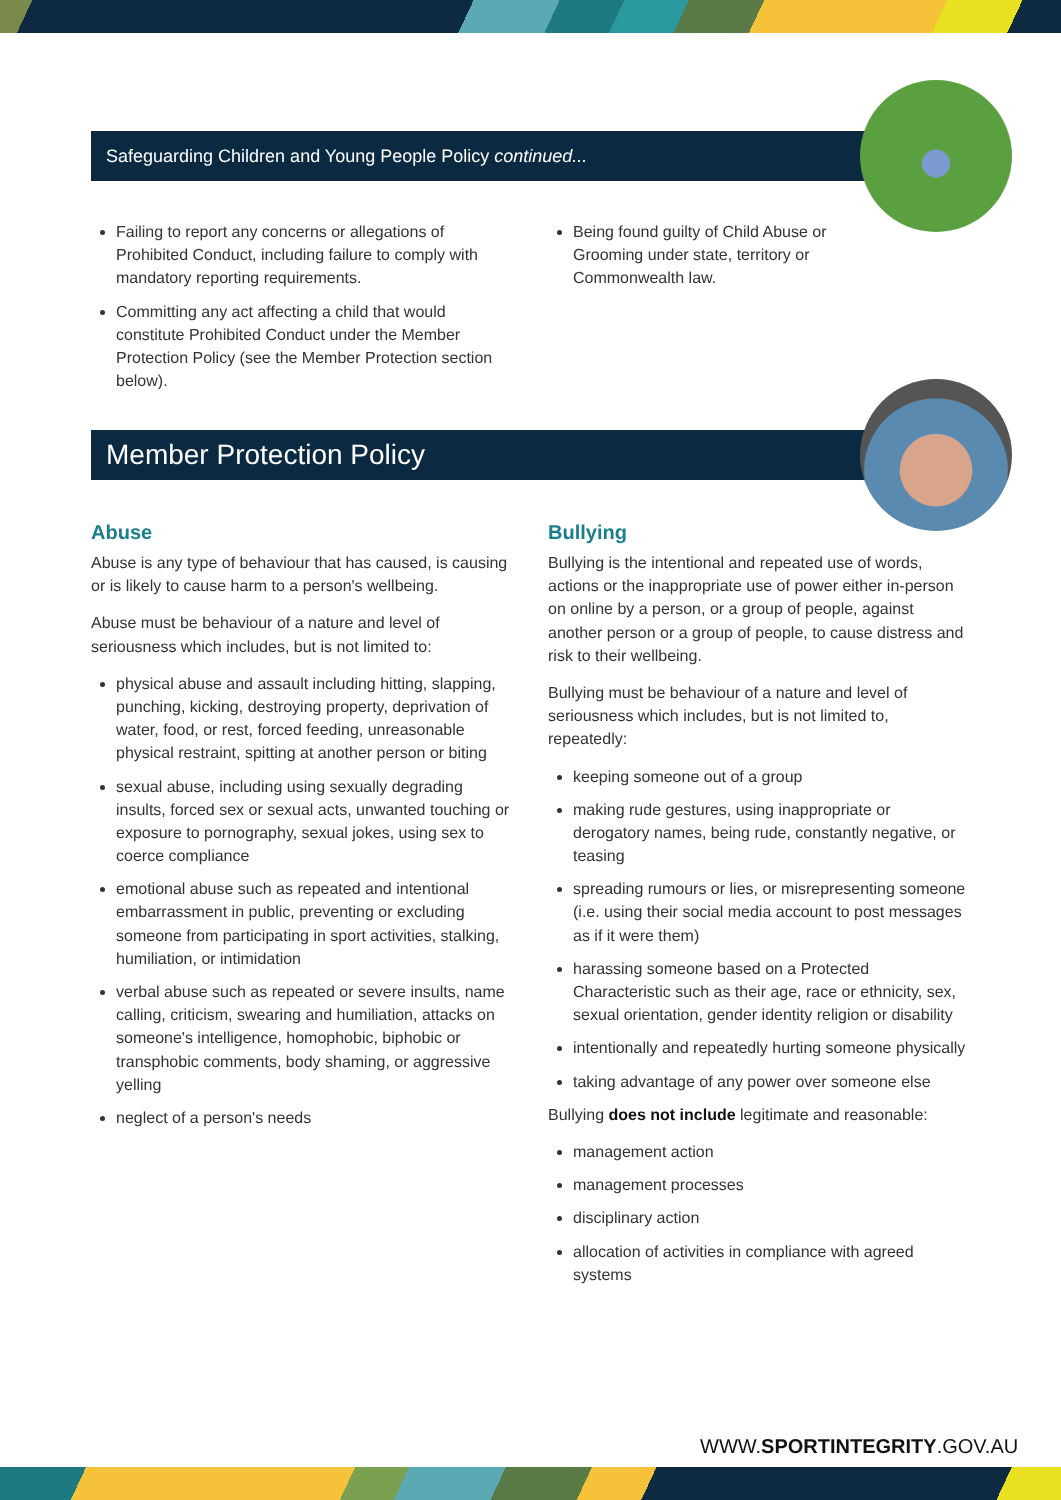Safeguarding Children and Young People Policy continued...
Failing to report any concerns or allegations of Prohibited Conduct, including failure to comply with mandatory reporting requirements.
Committing any act affecting a child that would constitute Prohibited Conduct under the Member Protection Policy (see the Member Protection section below).
Being found guilty of Child Abuse or Grooming under state, territory or Commonwealth law.
Member Protection Policy
Abuse
Abuse is any type of behaviour that has caused, is causing or is likely to cause harm to a person's wellbeing.
Abuse must be behaviour of a nature and level of seriousness which includes, but is not limited to:
physical abuse and assault including hitting, slapping, punching, kicking, destroying property, deprivation of water, food, or rest, forced feeding, unreasonable physical restraint, spitting at another person or biting
sexual abuse, including using sexually degrading insults, forced sex or sexual acts, unwanted touching or exposure to pornography, sexual jokes, using sex to coerce compliance
emotional abuse such as repeated and intentional embarrassment in public, preventing or excluding someone from participating in sport activities, stalking, humiliation, or intimidation
verbal abuse such as repeated or severe insults, name calling, criticism, swearing and humiliation, attacks on someone's intelligence, homophobic, biphobic or transphobic comments, body shaming, or aggressive yelling
neglect of a person's needs
Bullying
Bullying is the intentional and repeated use of words, actions or the inappropriate use of power either in-person on online by a person, or a group of people, against another person or a group of people, to cause distress and risk to their wellbeing.
Bullying must be behaviour of a nature and level of seriousness which includes, but is not limited to, repeatedly:
keeping someone out of a group
making rude gestures, using inappropriate or derogatory names, being rude, constantly negative, or teasing
spreading rumours or lies, or misrepresenting someone (i.e. using their social media account to post messages as if it were them)
harassing someone based on a Protected Characteristic such as their age, race or ethnicity, sex, sexual orientation, gender identity religion or disability
intentionally and repeatedly hurting someone physically
taking advantage of any power over someone else
Bullying does not include legitimate and reasonable:
management action
management processes
disciplinary action
allocation of activities in compliance with agreed systems
WWW.SPORTINTEGRITY.GOV.AU